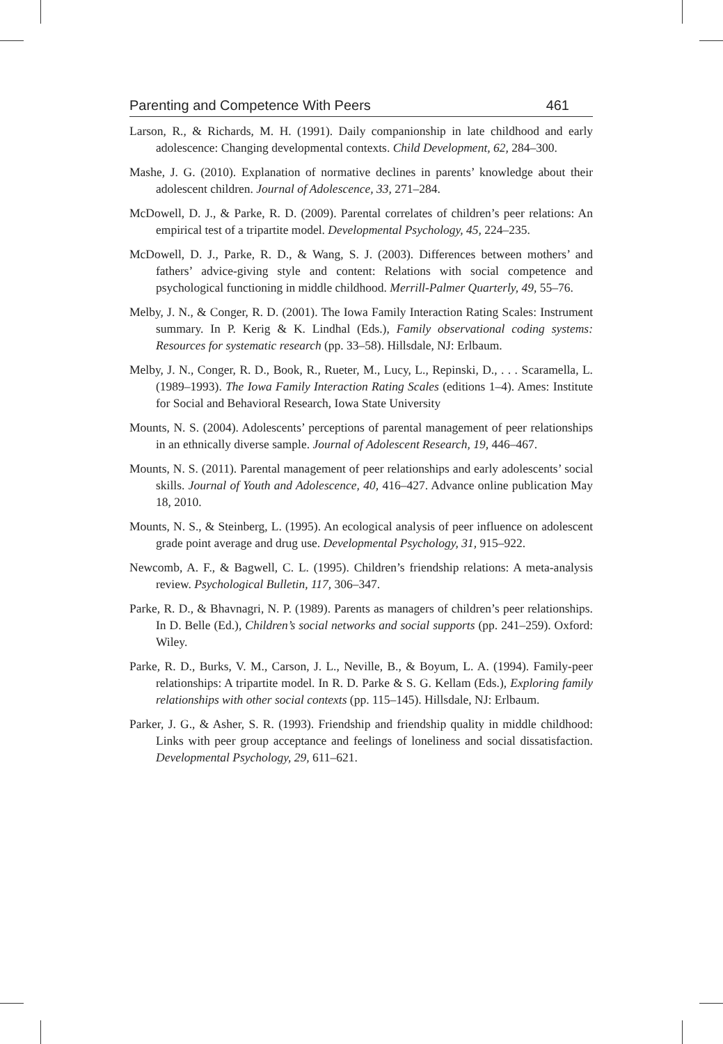Parenting and Competence With Peers 461
Larson, R., & Richards, M. H. (1991). Daily companionship in late childhood and early adolescence: Changing developmental contexts. Child Development, 62, 284–300.
Mashe, J. G. (2010). Explanation of normative declines in parents’ knowledge about their adolescent children. Journal of Adolescence, 33, 271–284.
McDowell, D. J., & Parke, R. D. (2009). Parental correlates of children’s peer relations: An empirical test of a tripartite model. Developmental Psychology, 45, 224–235.
McDowell, D. J., Parke, R. D., & Wang, S. J. (2003). Differences between mothers’ and fathers’ advice-giving style and content: Relations with social competence and psychological functioning in middle childhood. Merrill-Palmer Quarterly, 49, 55–76.
Melby, J. N., & Conger, R. D. (2001). The Iowa Family Interaction Rating Scales: Instrument summary. In P. Kerig & K. Lindhal (Eds.), Family observational coding systems: Resources for systematic research (pp. 33–58). Hillsdale, NJ: Erlbaum.
Melby, J. N., Conger, R. D., Book, R., Rueter, M., Lucy, L., Repinski, D., . . . Scaramella, L. (1989–1993). The Iowa Family Interaction Rating Scales (editions 1–4). Ames: Institute for Social and Behavioral Research, Iowa State University
Mounts, N. S. (2004). Adolescents’ perceptions of parental management of peer relationships in an ethnically diverse sample. Journal of Adolescent Research, 19, 446–467.
Mounts, N. S. (2011). Parental management of peer relationships and early adolescents’ social skills. Journal of Youth and Adolescence, 40, 416–427. Advance online publication May 18, 2010.
Mounts, N. S., & Steinberg, L. (1995). An ecological analysis of peer influence on adolescent grade point average and drug use. Developmental Psychology, 31, 915–922.
Newcomb, A. F., & Bagwell, C. L. (1995). Children’s friendship relations: A meta-analysis review. Psychological Bulletin, 117, 306–347.
Parke, R. D., & Bhavnagri, N. P. (1989). Parents as managers of children’s peer relationships. In D. Belle (Ed.), Children’s social networks and social supports (pp. 241–259). Oxford: Wiley.
Parke, R. D., Burks, V. M., Carson, J. L., Neville, B., & Boyum, L. A. (1994). Family-peer relationships: A tripartite model. In R. D. Parke & S. G. Kellam (Eds.), Exploring family relationships with other social contexts (pp. 115–145). Hillsdale, NJ: Erlbaum.
Parker, J. G., & Asher, S. R. (1993). Friendship and friendship quality in middle childhood: Links with peer group acceptance and feelings of loneliness and social dissatisfaction. Developmental Psychology, 29, 611–621.